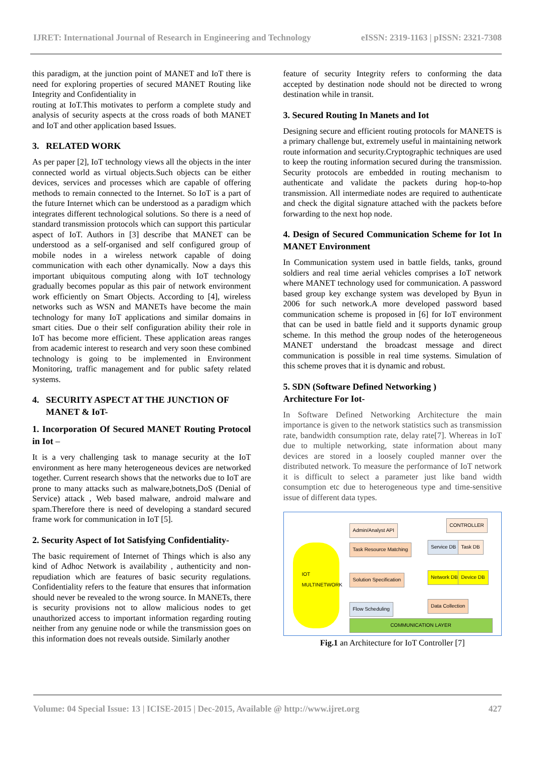IJRET: International Journal of Research in Engineering and Technology eISSN: 2319-1163 | pISSN: 2321-7308
this paradigm, at the junction point of MANET and IoT there is need for exploring properties of secured MANET Routing like Integrity and Confidentiality in
routing at IoT.This motivates to perform a complete study and analysis of security aspects at the cross roads of both MANET and IoT and other application based Issues.
3. RELATED WORK
As per paper [2], IoT technology views all the objects in the inter connected world as virtual objects.Such objects can be either devices, services and processes which are capable of offering methods to remain connected to the Internet. So IoT is a part of the future Internet which can be understood as a paradigm which integrates different technological solutions. So there is a need of standard transmission protocols which can support this particular aspect of IoT. Authors in [3] describe that MANET can be understood as a self-organised and self configured group of mobile nodes in a wireless network capable of doing communication with each other dynamically. Now a days this important ubiquitous computing along with IoT technology gradually becomes popular as this pair of network environment work efficiently on Smart Objects. According to [4], wireless networks such as WSN and MANETs have become the main technology for many IoT applications and similar domains in smart cities. Due o their self configuration ability their role in IoT has become more efficient. These application areas ranges from academic interest to research and very soon these combined technology is going to be implemented in Environment Monitoring, traffic management and for public safety related systems.
4. SECURITY ASPECT AT THE JUNCTION OF
MANET & IoT-
1. Incorporation Of Secured MANET Routing Protocol in Iot –
It is a very challenging task to manage security at the IoT environment as here many heterogeneous devices are networked together. Current research shows that the networks due to IoT are prone to many attacks such as malware,botnets,DoS (Denial of Service) attack , Web based malware, android malware and spam.Therefore there is need of developing a standard secured frame work for communication in IoT [5].
2. Security Aspect of Iot Satisfying Confidentiality-
The basic requirement of Internet of Things which is also any kind of Adhoc Network is availability , authenticity and non-repudiation which are features of basic security regulations. Confidentiality refers to the feature that ensures that information should never be revealed to the wrong source. In MANETs, there is security provisions not to allow malicious nodes to get unauthorized access to important information regarding routing neither from any genuine node or while the transmission goes on this information does not reveals outside. Similarly another
feature of security Integrity refers to conforming the data accepted by destination node should not be directed to wrong destination while in transit.
3. Secured Routing In Manets and Iot
Designing secure and efficient routing protocols for MANETS is a primary challenge but, extremely useful in maintaining network route information and security.Cryptographic techniques are used to keep the routing information secured during the transmission. Security protocols are embedded in routing mechanism to authenticate and validate the packets during hop-to-hop transmission. All intermediate nodes are required to authenticate and check the digital signature attached with the packets before forwarding to the next hop node.
4. Design of Secured Communication Scheme for Iot In MANET Environment
In Communication system used in battle fields, tanks, ground soldiers and real time aerial vehicles comprises a IoT network where MANET technology used for communication. A password based group key exchange system was developed by Byun in 2006 for such network.A more developed password based communication scheme is proposed in [6] for IoT environment that can be used in battle field and it supports dynamic group scheme. In this method the group nodes of the heterogeneous MANET understand the broadcast message and direct communication is possible in real time systems. Simulation of this scheme proves that it is dynamic and robust.
5. SDN (Software Defined Networking )
Architecture For Iot-
In Software Defined Networking Architecture the main importance is given to the network statistics such as transmission rate, bandwidth consumption rate, delay rate[7]. Whereas in IoT due to multiple networking, state information about many devices are stored in a loosely coupled manner over the distributed network. To measure the performance of IoT network it is difficult to select a parameter just like band width consumption etc due to heterogeneous type and time-sensitive issue of different data types.
IOT
MULTINETWORK
Admin/Analyst API
CONTROLLER
Task Resource Matching Service DB Task DB
Solution Specification Network DB Device DB
Flow Scheduling
Data Collection
COMMUNICATION LAYER
Fig.1 an Architecture for IoT Controller [7]
Volume: 04 Special Issue: 13 | ICISE-2015 | Dec-2015, Available @ http://www.ijret.org 427